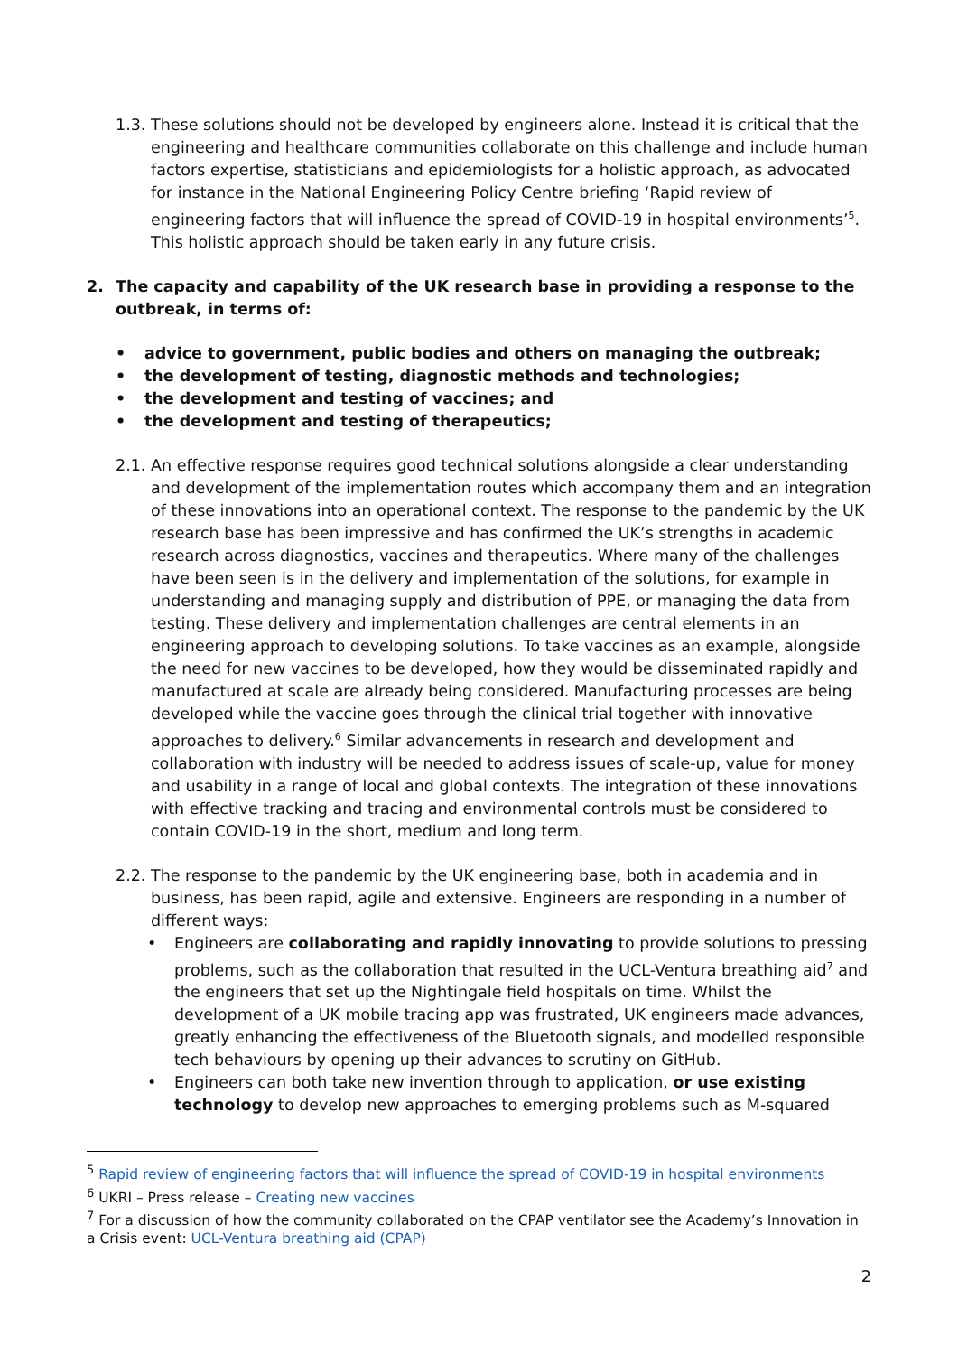1.3.
These solutions should not be developed by engineers alone. Instead it is critical that the engineering and healthcare communities collaborate on this challenge and include human factors expertise, statisticians and epidemiologists for a holistic approach, as advocated for instance in the National Engineering Policy Centre briefing ‘Rapid review of engineering factors that will influence the spread of COVID-19 in hospital environments’<sup>5</sup>. This holistic approach should be taken early in any future crisis.
2. The capacity and capability of the UK research base in providing a response to the outbreak, in terms of:
advice to government, public bodies and others on managing the outbreak;
the development of testing, diagnostic methods and technologies;
the development and testing of vaccines; and
the development and testing of therapeutics;
2.1.
An effective response requires good technical solutions alongside a clear understanding and development of the implementation routes which accompany them and an integration of these innovations into an operational context. The response to the pandemic by the UK research base has been impressive and has confirmed the UK’s strengths in academic research across diagnostics, vaccines and therapeutics. Where many of the challenges have been seen is in the delivery and implementation of the solutions, for example in understanding and managing supply and distribution of PPE, or managing the data from testing. These delivery and implementation challenges are central elements in an engineering approach to developing solutions. To take vaccines as an example, alongside the need for new vaccines to be developed, how they would be disseminated rapidly and manufactured at scale are already being considered. Manufacturing processes are being developed while the vaccine goes through the clinical trial together with innovative approaches to delivery.<sup>6</sup> Similar advancements in research and development and collaboration with industry will be needed to address issues of scale-up, value for money and usability in a range of local and global contexts. The integration of these innovations with effective tracking and tracing and environmental controls must be considered to contain COVID-19 in the short, medium and long term.
2.2.
The response to the pandemic by the UK engineering base, both in academia and in business, has been rapid, agile and extensive. Engineers are responding in a number of different ways:
Engineers are collaborating and rapidly innovating to provide solutions to pressing problems, such as the collaboration that resulted in the UCL-Ventura breathing aid<sup>7</sup> and the engineers that set up the Nightingale field hospitals on time. Whilst the development of a UK mobile tracing app was frustrated, UK engineers made advances, greatly enhancing the effectiveness of the Bluetooth signals, and modelled responsible tech behaviours by opening up their advances to scrutiny on GitHub.
Engineers can both take new invention through to application, or use existing technology to develop new approaches to emerging problems such as M-squared
<sup>5</sup> Rapid review of engineering factors that will influence the spread of COVID-19 in hospital environments
<sup>6</sup> UKRI – Press release – Creating new vaccines
<sup>7</sup> For a discussion of how the community collaborated on the CPAP ventilator see the Academy’s Innovation in a Crisis event: UCL-Ventura breathing aid (CPAP)
2